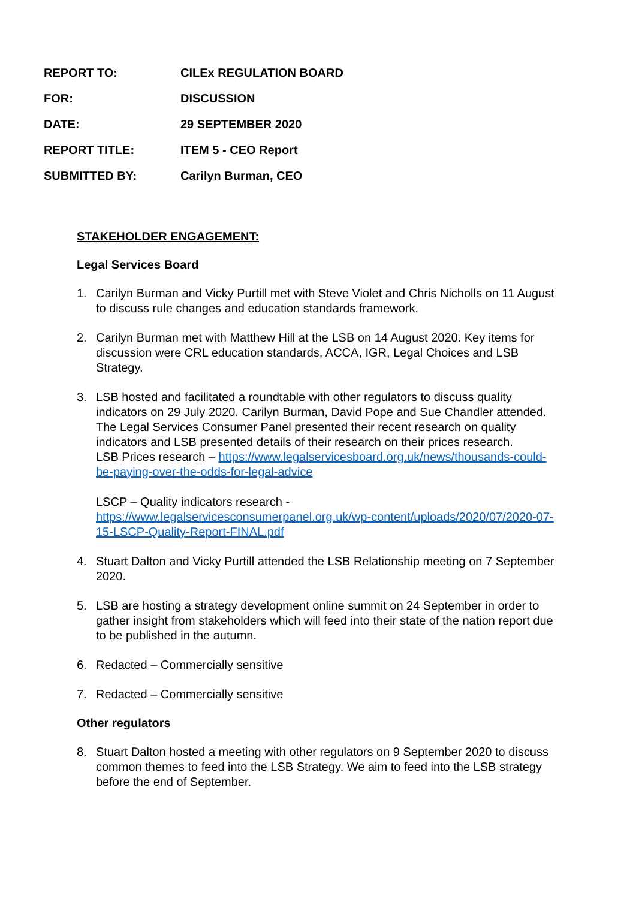| REPORT TO: | CILEx REGULATION BOARD |
| FOR: | DISCUSSION |
| DATE: | 29 SEPTEMBER 2020 |
| REPORT TITLE: | ITEM 5 - CEO Report |
| SUBMITTED BY: | Carilyn Burman, CEO |
STAKEHOLDER ENGAGEMENT:
Legal Services Board
1. Carilyn Burman and Vicky Purtill met with Steve Violet and Chris Nicholls on 11 August to discuss rule changes and education standards framework.
2. Carilyn Burman met with Matthew Hill at the LSB on 14 August 2020. Key items for discussion were CRL education standards, ACCA, IGR, Legal Choices and LSB Strategy.
3. LSB hosted and facilitated a roundtable with other regulators to discuss quality indicators on 29 July 2020. Carilyn Burman, David Pope and Sue Chandler attended. The Legal Services Consumer Panel presented their recent research on quality indicators and LSB presented details of their research on their prices research.
LSB Prices research – https://www.legalservicesboard.org.uk/news/thousands-could-be-paying-over-the-odds-for-legal-advice
LSCP – Quality indicators research -
https://www.legalservicesconsumerpanel.org.uk/wp-content/uploads/2020/07/2020-07-15-LSCP-Quality-Report-FINAL.pdf
4. Stuart Dalton and Vicky Purtill attended the LSB Relationship meeting on 7 September 2020.
5. LSB are hosting a strategy development online summit on 24 September in order to gather insight from stakeholders which will feed into their state of the nation report due to be published in the autumn.
6. Redacted – Commercially sensitive
7. Redacted – Commercially sensitive
Other regulators
8. Stuart Dalton hosted a meeting with other regulators on 9 September 2020 to discuss common themes to feed into the LSB Strategy. We aim to feed into the LSB strategy before the end of September.